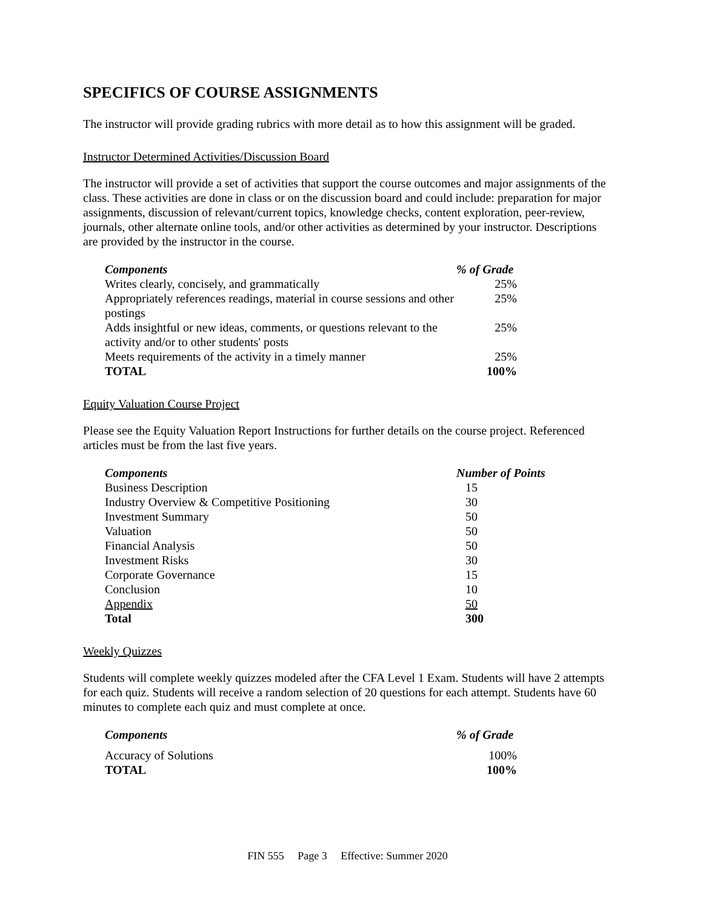SPECIFICS OF COURSE ASSIGNMENTS
The instructor will provide grading rubrics with more detail as to how this assignment will be graded.
Instructor Determined Activities/Discussion Board
The instructor will provide a set of activities that support the course outcomes and major assignments of the class. These activities are done in class or on the discussion board and could include: preparation for major assignments, discussion of relevant/current topics, knowledge checks, content exploration, peer-review, journals, other alternate online tools, and/or other activities as determined by your instructor. Descriptions are provided by the instructor in the course.
| Components | % of Grade |
| --- | --- |
| Writes clearly, concisely, and grammatically | 25% |
| Appropriately references readings, material in course sessions and other postings | 25% |
| Adds insightful or new ideas, comments, or questions relevant to the activity and/or to other students' posts | 25% |
| Meets requirements of the activity in a timely manner | 25% |
| TOTAL | 100% |
Equity Valuation Course Project
Please see the Equity Valuation Report Instructions for further details on the course project. Referenced articles must be from the last five years.
| Components | Number of Points |
| --- | --- |
| Business Description | 15 |
| Industry Overview & Competitive Positioning | 30 |
| Investment Summary | 50 |
| Valuation | 50 |
| Financial Analysis | 50 |
| Investment Risks | 30 |
| Corporate Governance | 15 |
| Conclusion | 10 |
| Appendix | 50 |
| Total | 300 |
Weekly Quizzes
Students will complete weekly quizzes modeled after the CFA Level 1 Exam. Students will have 2 attempts for each quiz. Students will receive a random selection of 20 questions for each attempt. Students have 60 minutes to complete each quiz and must complete at once.
| Components | % of Grade |
| --- | --- |
| Accuracy of Solutions | 100% |
| TOTAL | 100% |
FIN 555 Page 3 Effective: Summer 2020